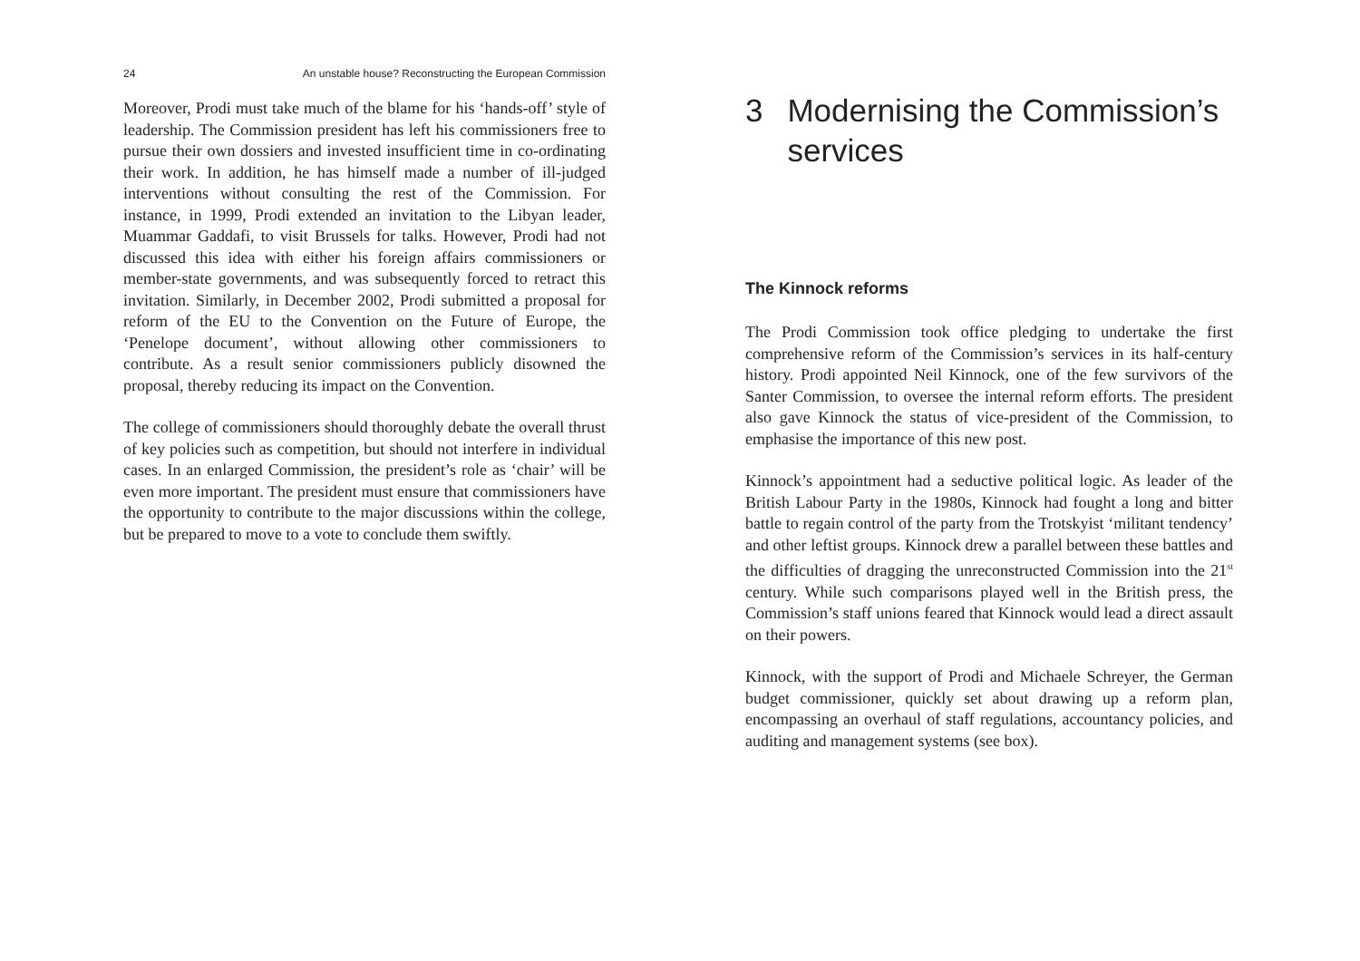24 An unstable house? Reconstructing the European Commission
Moreover, Prodi must take much of the blame for his ‘hands-off’ style of leadership. The Commission president has left his commissioners free to pursue their own dossiers and invested insufficient time in co-ordinating their work. In addition, he has himself made a number of ill-judged interventions without consulting the rest of the Commission. For instance, in 1999, Prodi extended an invitation to the Libyan leader, Muammar Gaddafi, to visit Brussels for talks. However, Prodi had not discussed this idea with either his foreign affairs commissioners or member-state governments, and was subsequently forced to retract this invitation. Similarly, in December 2002, Prodi submitted a proposal for reform of the EU to the Convention on the Future of Europe, the ‘Penelope document’, without allowing other commissioners to contribute. As a result senior commissioners publicly disowned the proposal, thereby reducing its impact on the Convention.
The college of commissioners should thoroughly debate the overall thrust of key policies such as competition, but should not interfere in individual cases. In an enlarged Commission, the president’s role as ‘chair’ will be even more important. The president must ensure that commissioners have the opportunity to contribute to the major discussions within the college, but be prepared to move to a vote to conclude them swiftly.
3 Modernising the Commission’s services
The Kinnock reforms
The Prodi Commission took office pledging to undertake the first comprehensive reform of the Commission’s services in its half-century history. Prodi appointed Neil Kinnock, one of the few survivors of the Santer Commission, to oversee the internal reform efforts. The president also gave Kinnock the status of vice-president of the Commission, to emphasise the importance of this new post.
Kinnock’s appointment had a seductive political logic. As leader of the British Labour Party in the 1980s, Kinnock had fought a long and bitter battle to regain control of the party from the Trotskyist ‘militant tendency’ and other leftist groups. Kinnock drew a parallel between these battles and the difficulties of dragging the unreconstructed Commission into the 21<sup>st</sup> century. While such comparisons played well in the British press, the Commission’s staff unions feared that Kinnock would lead a direct assault on their powers.
Kinnock, with the support of Prodi and Michaele Schreyer, the German budget commissioner, quickly set about drawing up a reform plan, encompassing an overhaul of staff regulations, accountancy policies, and auditing and management systems (see box).